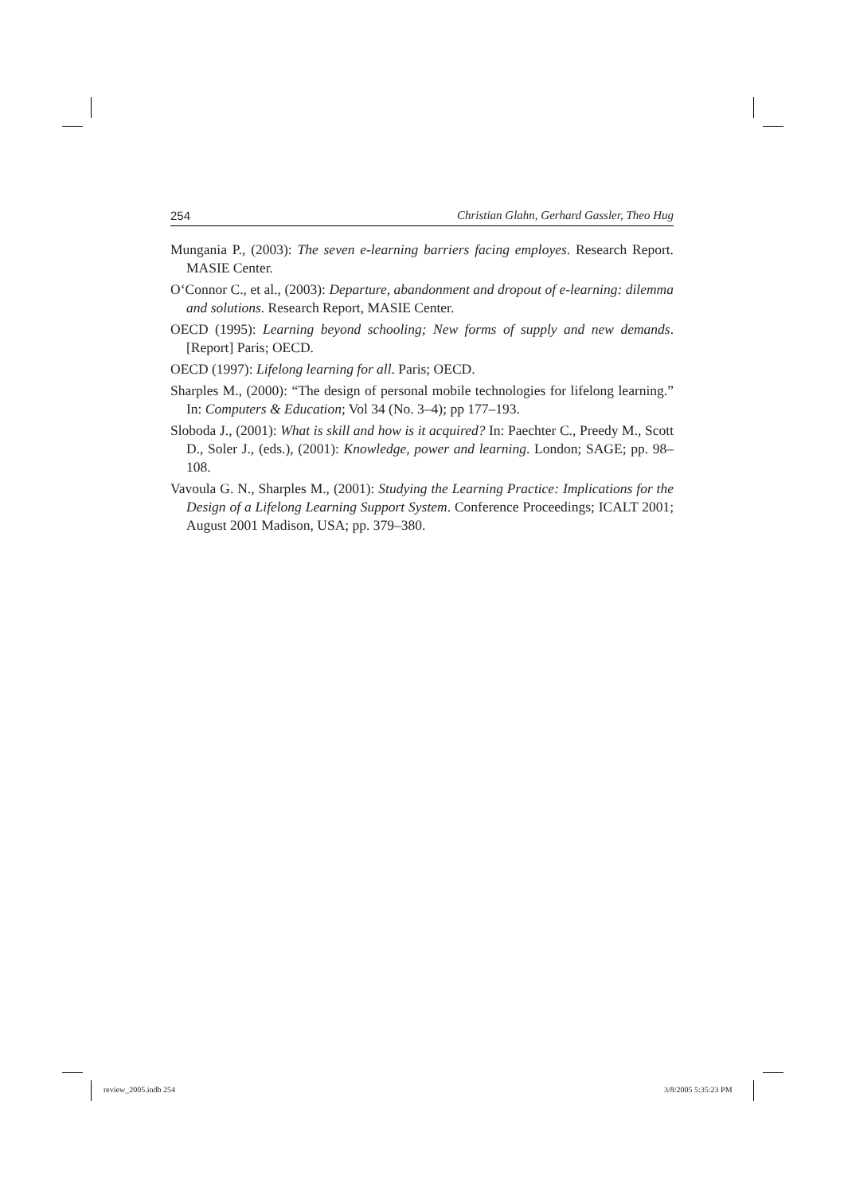254 Christian Glahn, Gerhard Gassler, Theo Hug
Mungania P., (2003): The seven e-learning barriers facing employes. Research Report. MASIE Center.
O‘Connor C., et al., (2003): Departure, abandonment and dropout of e-learning: dilemma and solutions. Research Report, MASIE Center.
OECD (1995): Learning beyond schooling; New forms of supply and new demands. [Report] Paris; OECD.
OECD (1997): Lifelong learning for all. Paris; OECD.
Sharples M., (2000): “The design of personal mobile technologies for lifelong learning.” In: Computers & Education; Vol 34 (No. 3–4); pp 177–193.
Sloboda J., (2001): What is skill and how is it acquired? In: Paechter C., Preedy M., Scott D., Soler J., (eds.), (2001): Knowledge, power and learning. London; SAGE; pp. 98–108.
Vavoula G. N., Sharples M., (2001): Studying the Learning Practice: Implications for the Design of a Lifelong Learning Support System. Conference Proceedings; ICALT 2001; August 2001 Madison, USA; pp. 379–380.
review_2005.indb 254 3/8/2005 5:35:23 PM